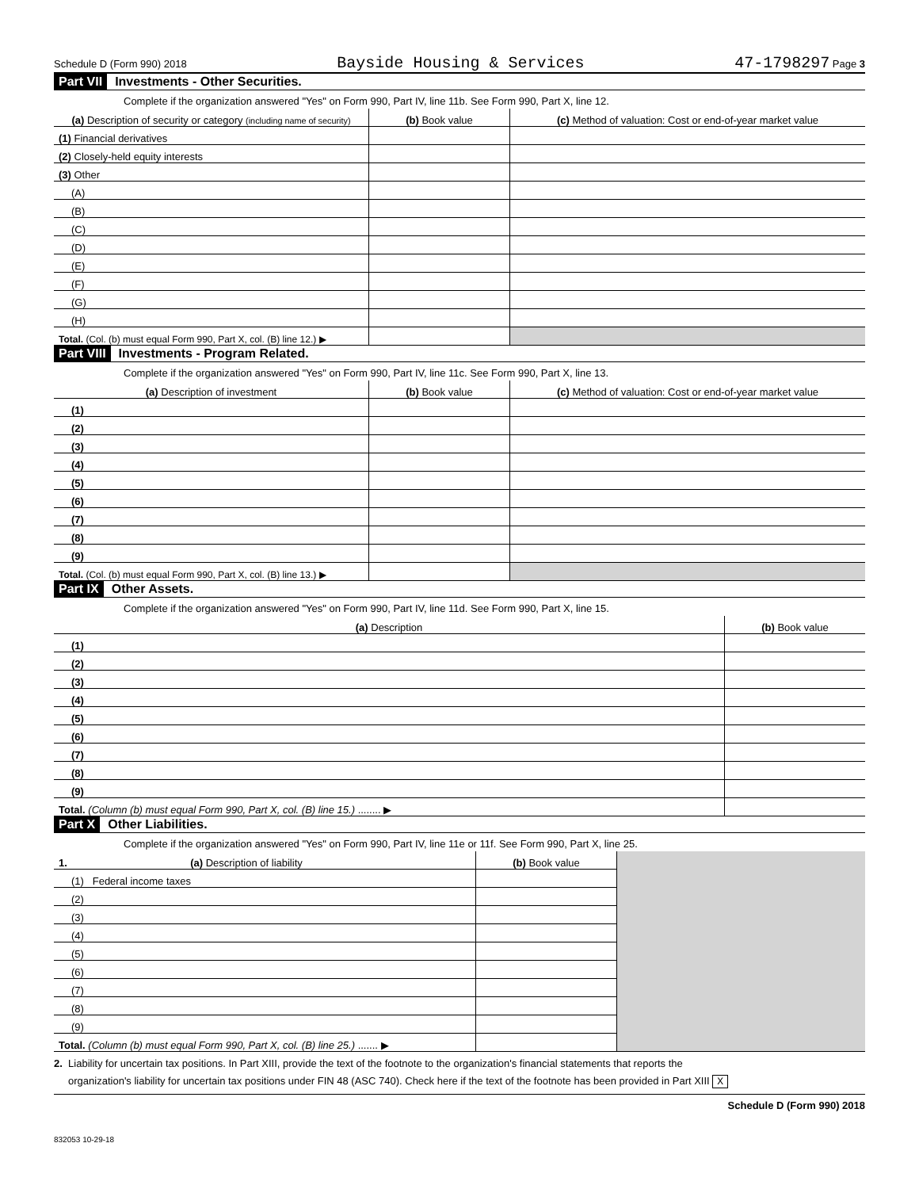Schedule D (Form 990) 2018 Bayside Housing & Services 47-1798297 Page 3
Part VII Investments - Other Securities.
Complete if the organization answered "Yes" on Form 990, Part IV, line 11b. See Form 990, Part X, line 12.
| (a) Description of security or category (including name of security) | (b) Book value | (c) Method of valuation: Cost or end-of-year market value |
| --- | --- | --- |
| (1) Financial derivatives | | |
| (2) Closely-held equity interests | | |
| (3) Other | | |
| (A) | | |
| (B) | | |
| (C) | | |
| (D) | | |
| (E) | | |
| (F) | | |
| (G) | | |
| (H) | | |
| Total. (Col. (b) must equal Form 990, Part X, col. (B) line 12.) ▶ | | |
Part VIII Investments - Program Related.
Complete if the organization answered "Yes" on Form 990, Part IV, line 11c. See Form 990, Part X, line 13.
| (a) Description of investment | (b) Book value | (c) Method of valuation: Cost or end-of-year market value |
| --- | --- | --- |
| (1) | | |
| (2) | | |
| (3) | | |
| (4) | | |
| (5) | | |
| (6) | | |
| (7) | | |
| (8) | | |
| (9) | | |
| Total. (Col. (b) must equal Form 990, Part X, col. (B) line 13.) ▶ | | |
Part IX Other Assets.
Complete if the organization answered "Yes" on Form 990, Part IV, line 11d. See Form 990, Part X, line 15.
| (a) Description | (b) Book value |
| --- | --- |
| (1) | |
| (2) | |
| (3) | |
| (4) | |
| (5) | |
| (6) | |
| (7) | |
| (8) | |
| (9) | |
| Total. (Column (b) must equal Form 990, Part X, col. (B) line 15.) ........ ▶ | |
Part X Other Liabilities.
Complete if the organization answered "Yes" on Form 990, Part IV, line 11e or 11f. See Form 990, Part X, line 25.
| 1. (a) Description of liability | (b) Book value | |
| --- | --- | --- |
| (1) Federal income taxes | | |
| (2) | | |
| (3) | | |
| (4) | | |
| (5) | | |
| (6) | | |
| (7) | | |
| (8) | | |
| (9) | | |
| Total. (Column (b) must equal Form 990, Part X, col. (B) line 25.) ....... ▶ | | |
2. Liability for uncertain tax positions. In Part XIII, provide the text of the footnote to the organization's financial statements that reports the
organization's liability for uncertain tax positions under FIN 48 (ASC 740). Check here if the text of the footnote has been provided in Part XIII X
Schedule D (Form 990) 2018
832053 10-29-18